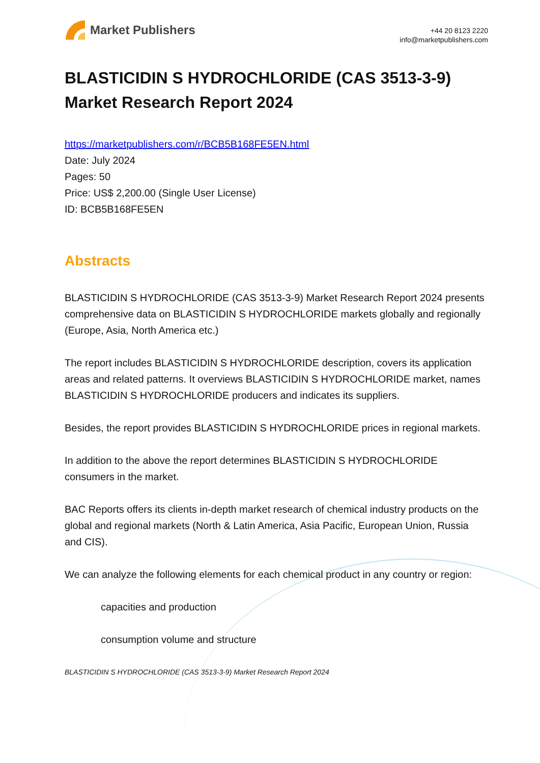Market Publishers
+44 20 8123 2220
info@marketpublishers.com
BLASTICIDIN S HYDROCHLORIDE (CAS 3513-3-9) Market Research Report 2024
https://marketpublishers.com/r/BCB5B168FE5EN.html
Date: July 2024
Pages: 50
Price: US$ 2,200.00 (Single User License)
ID: BCB5B168FE5EN
Abstracts
BLASTICIDIN S HYDROCHLORIDE (CAS 3513-3-9) Market Research Report 2024 presents comprehensive data on BLASTICIDIN S HYDROCHLORIDE markets globally and regionally (Europe, Asia, North America etc.)
The report includes BLASTICIDIN S HYDROCHLORIDE description, covers its application areas and related patterns. It overviews BLASTICIDIN S HYDROCHLORIDE market, names BLASTICIDIN S HYDROCHLORIDE producers and indicates its suppliers.
Besides, the report provides BLASTICIDIN S HYDROCHLORIDE prices in regional markets.
In addition to the above the report determines BLASTICIDIN S HYDROCHLORIDE consumers in the market.
BAC Reports offers its clients in-depth market research of chemical industry products on the global and regional markets (North & Latin America, Asia Pacific, European Union, Russia and CIS).
We can analyze the following elements for each chemical product in any country or region:
capacities and production
consumption volume and structure
BLASTICIDIN S HYDROCHLORIDE (CAS 3513-3-9) Market Research Report 2024